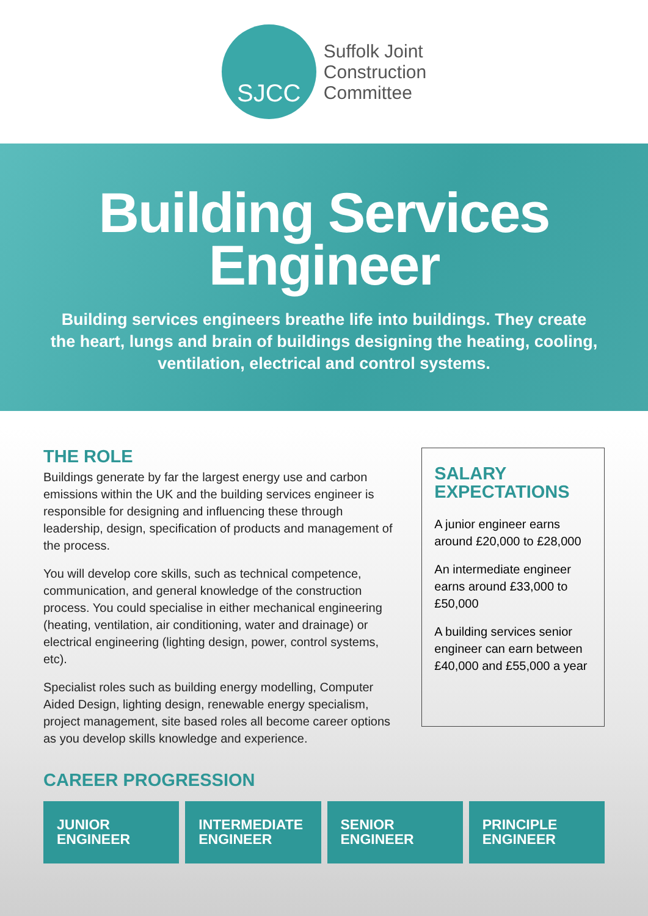SJCC
Suffolk Joint
Construction
Committee
Building Services
Engineer
Building services engineers breathe life into buildings. They create the heart, lungs and brain of buildings designing the heating, cooling, ventilation, electrical and control systems.
THE ROLE
Buildings generate by far the largest energy use and carbon emissions within the UK and the building services engineer is responsible for designing and influencing these through leadership, design, specification of products and management of the process.
You will develop core skills, such as technical competence, communication, and general knowledge of the construction process. You could specialise in either mechanical engineering (heating, ventilation, air conditioning, water and drainage) or electrical engineering (lighting design, power, control systems, etc).
Specialist roles such as building energy modelling, Computer Aided Design, lighting design, renewable energy specialism, project management, site based roles all become career options as you develop skills knowledge and experience.
SALARY EXPECTATIONS
A junior engineer earns around £20,000 to £28,000
An intermediate engineer earns around £33,000 to £50,000
A building services senior engineer can earn between £40,000 and £55,000 a year
CAREER PROGRESSION
JUNIOR
ENGINEER
INTERMEDIATE
ENGINEER
SENIOR
ENGINEER
PRINCIPLE
ENGINEER